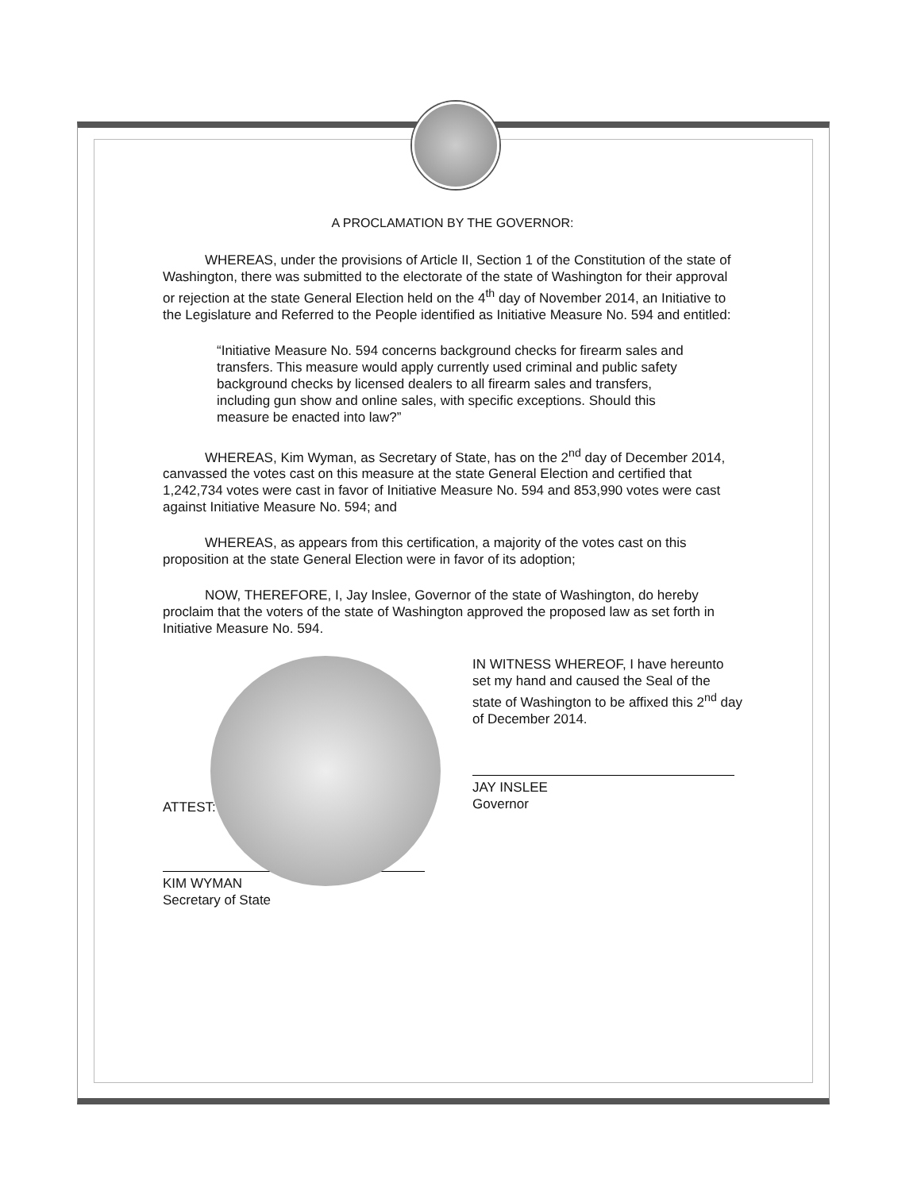A PROCLAMATION BY THE GOVERNOR:
WHEREAS, under the provisions of Article II, Section 1 of the Constitution of the state of Washington, there was submitted to the electorate of the state of Washington for their approval or rejection at the state General Election held on the 4<sup>th</sup> day of November 2014, an Initiative to the Legislature and Referred to the People identified as Initiative Measure No. 594 and entitled:
“Initiative Measure No. 594 concerns background checks for firearm sales and transfers. This measure would apply currently used criminal and public safety background checks by licensed dealers to all firearm sales and transfers, including gun show and online sales, with specific exceptions. Should this measure be enacted into law?”
WHEREAS, Kim Wyman, as Secretary of State, has on the 2<sup>nd</sup> day of December 2014, canvassed the votes cast on this measure at the state General Election and certified that 1,242,734 votes were cast in favor of Initiative Measure No. 594 and 853,990 votes were cast against Initiative Measure No. 594; and
WHEREAS, as appears from this certification, a majority of the votes cast on this proposition at the state General Election were in favor of its adoption;
NOW, THEREFORE, I, Jay Inslee, Governor of the state of Washington, do hereby proclaim that the voters of the state of Washington approved the proposed law as set forth in Initiative Measure No. 594.
IN WITNESS WHEREOF, I have hereunto set my hand and caused the Seal of the state of Washington to be affixed this 2<sup>nd</sup> day of December 2014.
JAY INSLEE
Governor
ATTEST:
KIM WYMAN
Secretary of State